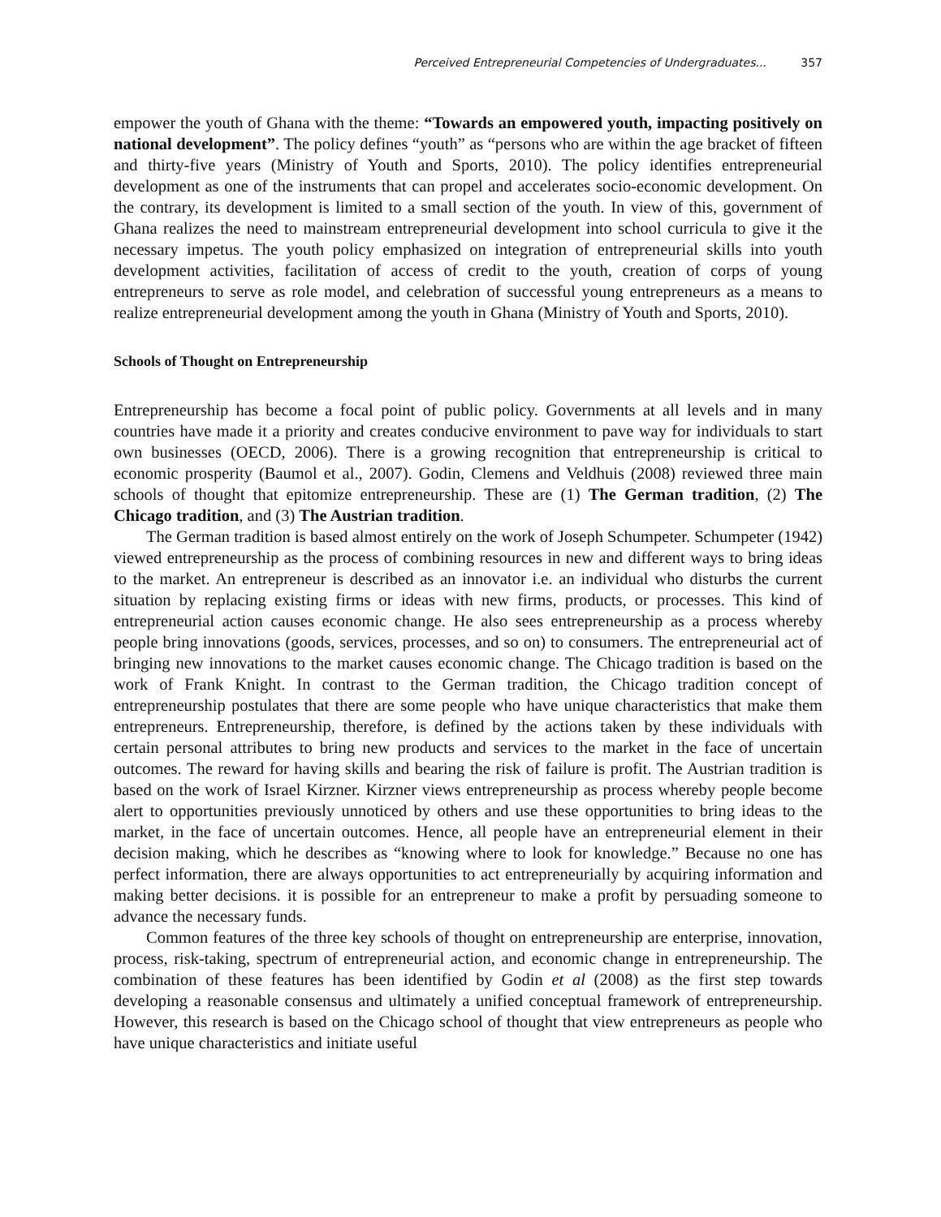Perceived Entrepreneurial Competencies of Undergraduates... 357
empower the youth of Ghana with the theme: “Towards an empowered youth, impacting positively on national development”. The policy defines “youth” as “persons who are within the age bracket of fifteen and thirty-five years (Ministry of Youth and Sports, 2010). The policy identifies entrepreneurial development as one of the instruments that can propel and accelerates socio-economic development. On the contrary, its development is limited to a small section of the youth. In view of this, government of Ghana realizes the need to mainstream entrepreneurial development into school curricula to give it the necessary impetus. The youth policy emphasized on integration of entrepreneurial skills into youth development activities, facilitation of access of credit to the youth, creation of corps of young entrepreneurs to serve as role model, and celebration of successful young entrepreneurs as a means to realize entrepreneurial development among the youth in Ghana (Ministry of Youth and Sports, 2010).
Schools of Thought on Entrepreneurship
Entrepreneurship has become a focal point of public policy. Governments at all levels and in many countries have made it a priority and creates conducive environment to pave way for individuals to start own businesses (OECD, 2006). There is a growing recognition that entrepreneurship is critical to economic prosperity (Baumol et al., 2007). Godin, Clemens and Veldhuis (2008) reviewed three main schools of thought that epitomize entrepreneurship. These are (1) The German tradition, (2) The Chicago tradition, and (3) The Austrian tradition.
The German tradition is based almost entirely on the work of Joseph Schumpeter. Schumpeter (1942) viewed entrepreneurship as the process of combining resources in new and different ways to bring ideas to the market. An entrepreneur is described as an innovator i.e. an individual who disturbs the current situation by replacing existing firms or ideas with new firms, products, or processes. This kind of entrepreneurial action causes economic change. He also sees entrepreneurship as a process whereby people bring innovations (goods, services, processes, and so on) to consumers. The entrepreneurial act of bringing new innovations to the market causes economic change. The Chicago tradition is based on the work of Frank Knight. In contrast to the German tradition, the Chicago tradition concept of entrepreneurship postulates that there are some people who have unique characteristics that make them entrepreneurs. Entrepreneurship, therefore, is defined by the actions taken by these individuals with certain personal attributes to bring new products and services to the market in the face of uncertain outcomes. The reward for having skills and bearing the risk of failure is profit. The Austrian tradition is based on the work of Israel Kirzner. Kirzner views entrepreneurship as process whereby people become alert to opportunities previously unnoticed by others and use these opportunities to bring ideas to the market, in the face of uncertain outcomes. Hence, all people have an entrepreneurial element in their decision making, which he describes as “knowing where to look for knowledge.” Because no one has perfect information, there are always opportunities to act entrepreneurially by acquiring information and making better decisions. it is possible for an entrepreneur to make a profit by persuading someone to advance the necessary funds.
Common features of the three key schools of thought on entrepreneurship are enterprise, innovation, process, risk-taking, spectrum of entrepreneurial action, and economic change in entrepreneurship. The combination of these features has been identified by Godin et al (2008) as the first step towards developing a reasonable consensus and ultimately a unified conceptual framework of entrepreneurship. However, this research is based on the Chicago school of thought that view entrepreneurs as people who have unique characteristics and initiate useful